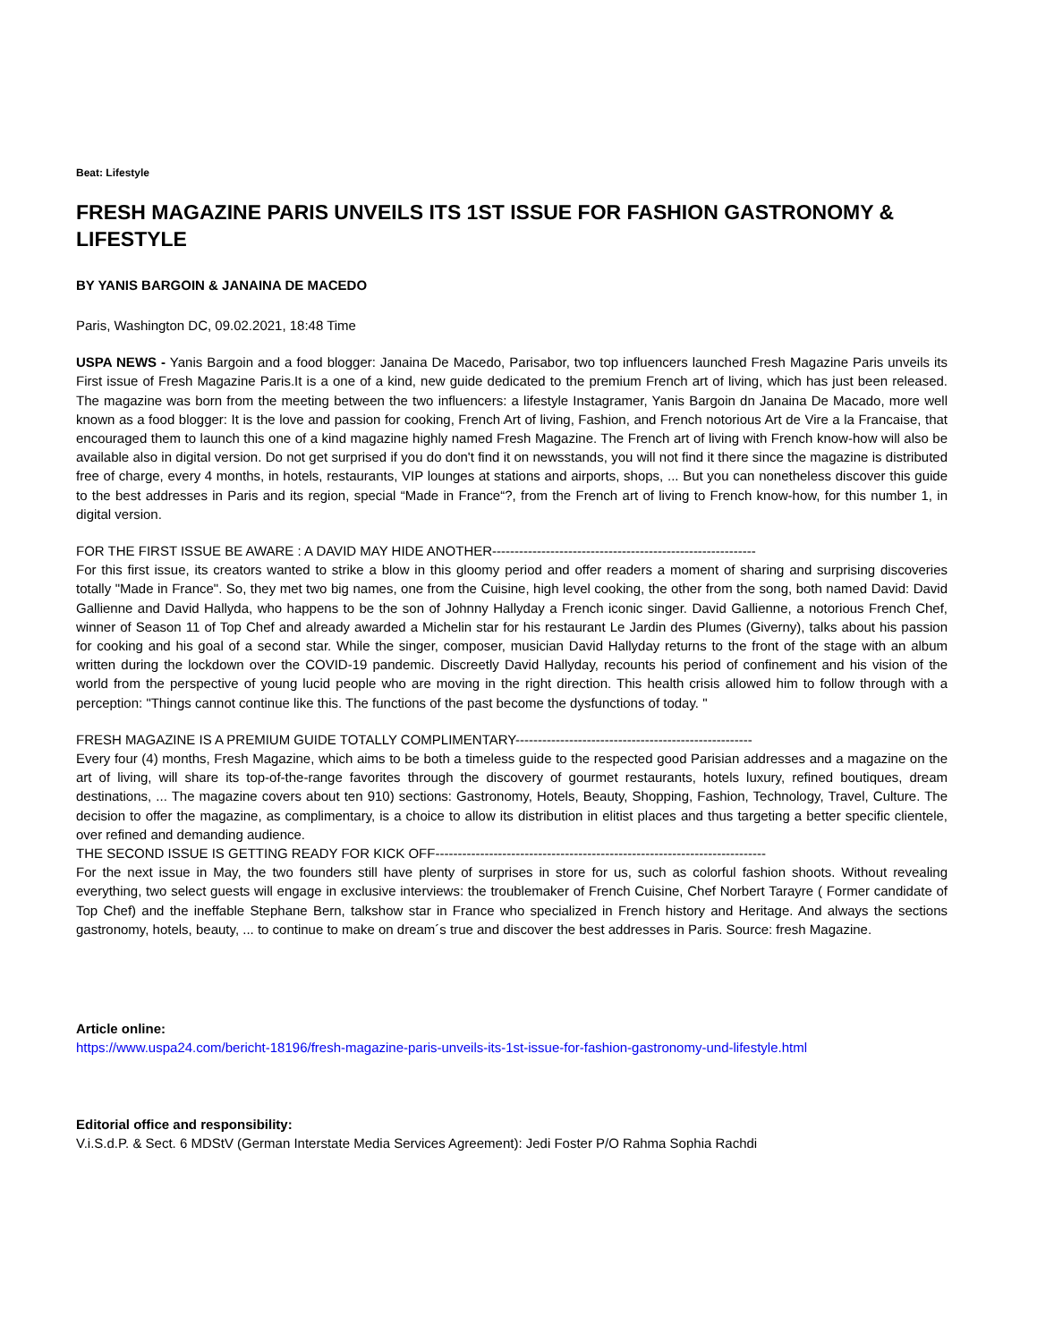Beat: Lifestyle
FRESH MAGAZINE PARIS UNVEILS ITS 1ST ISSUE FOR FASHION GASTRONOMY & LIFESTYLE
BY YANIS BARGOIN & JANAINA DE MACEDO
Paris, Washington DC, 09.02.2021, 18:48 Time
USPA NEWS - Yanis Bargoin and a food blogger: Janaina De Macedo, Parisabor, two top influencers launched Fresh Magazine Paris unveils its First issue of Fresh Magazine Paris.It is a one of a kind, new guide dedicated to the premium French art of living, which has just been released. The magazine was born from the meeting between the two influencers: a lifestyle Instagramer, Yanis Bargoin dn Janaina De Macado, more well known as a food blogger: It is the love and passion for cooking, French Art of living, Fashion, and French notorious Art de Vire a la Francaise, that encouraged them to launch this one of a kind magazine highly named Fresh Magazine. The French art of living with French know-how will also be available also in digital version. Do not get surprised if you do don't find it on newsstands, you will not find it there since the magazine is distributed free of charge, every 4 months, in hotels, restaurants, VIP lounges at stations and airports, shops, ... But you can nonetheless discover this guide to the best addresses in Paris and its region, special “Made in France“?, from the French art of living to French know-how, for this number 1, in digital version.
FOR THE FIRST ISSUE BE AWARE : A DAVID MAY HIDE ANOTHER-----------------------------------------------------------
For this first issue, its creators wanted to strike a blow in this gloomy period and offer readers a moment of sharing and surprising discoveries totally "Made in France". So, they met two big names, one from the Cuisine, high level cooking, the other from the song, both named David: David Gallienne and David Hallyda, who happens to be the son of Johnny Hallyday a French iconic singer. David Gallienne, a notorious French Chef, winner of Season 11 of Top Chef and already awarded a Michelin star for his restaurant Le Jardin des Plumes (Giverny), talks about his passion for cooking and his goal of a second star. While the singer, composer, musician David Hallyday returns to the front of the stage with an album written during the lockdown over the COVID-19 pandemic. Discreetly David Hallyday, recounts his period of confinement and his vision of the world from the perspective of young lucid people who are moving in the right direction. This health crisis allowed him to follow through with a perception: "Things cannot continue like this. The functions of the past become the dysfunctions of today. "
FRESH MAGAZINE IS A PREMIUM GUIDE TOTALLY COMPLIMENTARY-----------------------------------------------------
Every four (4) months, Fresh Magazine, which aims to be both a timeless guide to the respected good Parisian addresses and a magazine on the art of living, will share its top-of-the-range favorites through the discovery of gourmet restaurants, hotels luxury, refined boutiques, dream destinations, ... The magazine covers about ten 910) sections: Gastronomy, Hotels, Beauty, Shopping, Fashion, Technology, Travel, Culture. The decision to offer the magazine, as complimentary, is a choice to allow its distribution in elitist places and thus targeting a better specific clientele, over refined and demanding audience.
THE SECOND ISSUE IS GETTING READY FOR KICK OFF--------------------------------------------------------------------------
For the next issue in May, the two founders still have plenty of surprises in store for us, such as colorful fashion shoots. Without revealing everything, two select guests will engage in exclusive interviews: the troublemaker of French Cuisine, Chef Norbert Tarayre ( Former candidate of Top Chef) and the ineffable Stephane Bern, talkshow star in France who specialized in French history and Heritage. And always the sections gastronomy, hotels, beauty, ... to continue to make on dream´s true and discover the best addresses in Paris. Source: fresh Magazine.
Article online:
https://www.uspa24.com/bericht-18196/fresh-magazine-paris-unveils-its-1st-issue-for-fashion-gastronomy-und-lifestyle.html
Editorial office and responsibility:
V.i.S.d.P. & Sect. 6 MDStV (German Interstate Media Services Agreement): Jedi Foster P/O Rahma Sophia Rachdi